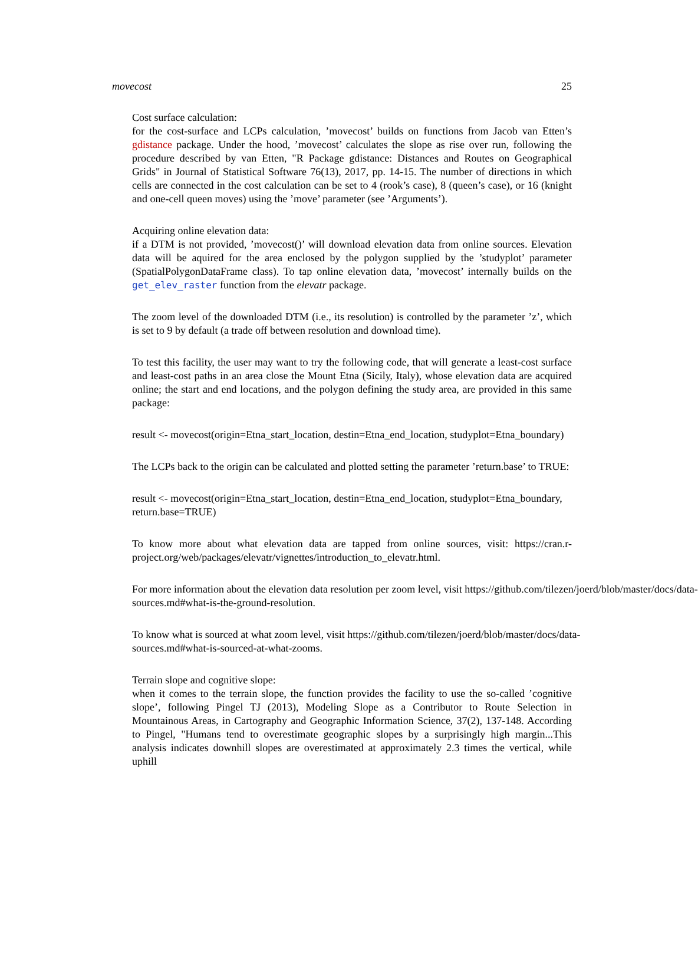movecost 25
Cost surface calculation:
for the cost-surface and LCPs calculation, ’movecost’ builds on functions from Jacob van Etten’s gdistance package. Under the hood, ’movecost’ calculates the slope as rise over run, following the procedure described by van Etten, "R Package gdistance: Distances and Routes on Geographical Grids" in Journal of Statistical Software 76(13), 2017, pp. 14-15. The number of directions in which cells are connected in the cost calculation can be set to 4 (rook’s case), 8 (queen’s case), or 16 (knight and one-cell queen moves) using the ’move’ parameter (see ’Arguments’).
Acquiring online elevation data:
if a DTM is not provided, ’movecost()’ will download elevation data from online sources. Elevation data will be aquired for the area enclosed by the polygon supplied by the ’studyplot’ parameter (SpatialPolygonDataFrame class). To tap online elevation data, ’movecost’ internally builds on the get_elev_raster function from the elevatr package.
The zoom level of the downloaded DTM (i.e., its resolution) is controlled by the parameter ’z’, which is set to 9 by default (a trade off between resolution and download time).
To test this facility, the user may want to try the following code, that will generate a least-cost surface and least-cost paths in an area close the Mount Etna (Sicily, Italy), whose elevation data are acquired online; the start and end locations, and the polygon defining the study area, are provided in this same package:
result <- movecost(origin=Etna_start_location, destin=Etna_end_location, studyplot=Etna_boundary)
The LCPs back to the origin can be calculated and plotted setting the parameter ’return.base’ to TRUE:
result <- movecost(origin=Etna_start_location, destin=Etna_end_location, studyplot=Etna_boundary,
return.base=TRUE)
To know more about what elevation data are tapped from online sources, visit: https://cran.r-project.org/web/packages/elevatr/vignettes/introduction_to_elevatr.html.
For more information about the elevation data resolution per zoom level, visit https://github.com/tilezen/joerd/blob/master/docs/data-
sources.md#what-is-the-ground-resolution.
To know what is sourced at what zoom level, visit https://github.com/tilezen/joerd/blob/master/docs/data-
sources.md#what-is-sourced-at-what-zooms.
Terrain slope and cognitive slope:
when it comes to the terrain slope, the function provides the facility to use the so-called ’cognitive slope’, following Pingel TJ (2013), Modeling Slope as a Contributor to Route Selection in Mountainous Areas, in Cartography and Geographic Information Science, 37(2), 137-148. According to Pingel, "Humans tend to overestimate geographic slopes by a surprisingly high margin...This analysis indicates downhill slopes are overestimated at approximately 2.3 times the vertical, while uphill